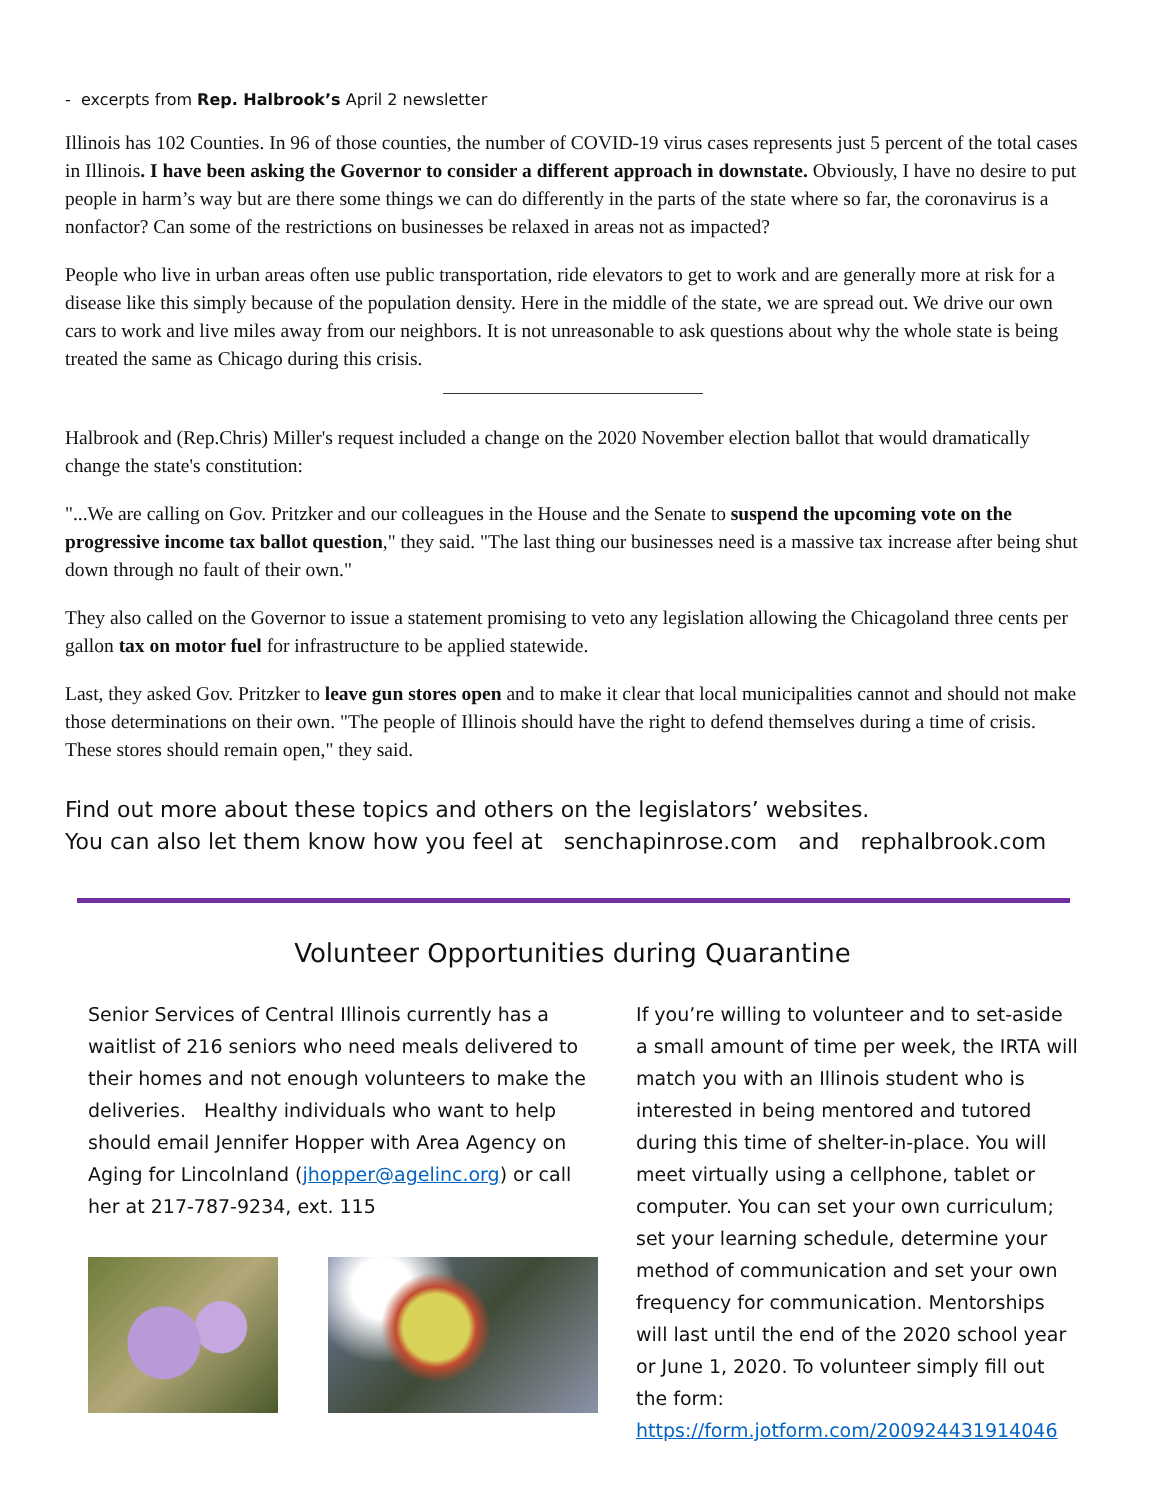- excerpts from Rep. Halbrook’s April 2 newsletter
Illinois has 102 Counties. In 96 of those counties, the number of COVID-19 virus cases represents just 5 percent of the total cases in Illinois. I have been asking the Governor to consider a different approach in downstate. Obviously, I have no desire to put people in harm’s way but are there some things we can do differently in the parts of the state where so far, the coronavirus is a nonfactor? Can some of the restrictions on businesses be relaxed in areas not as impacted?
People who live in urban areas often use public transportation, ride elevators to get to work and are generally more at risk for a disease like this simply because of the population density. Here in the middle of the state, we are spread out. We drive our own cars to work and live miles away from our neighbors. It is not unreasonable to ask questions about why the whole state is being treated the same as Chicago during this crisis.
Halbrook and (Rep.Chris) Miller's request included a change on the 2020 November election ballot that would dramatically change the state's constitution:
"...We are calling on Gov. Pritzker and our colleagues in the House and the Senate to suspend the upcoming vote on the progressive income tax ballot question," they said. "The last thing our businesses need is a massive tax increase after being shut down through no fault of their own."
They also called on the Governor to issue a statement promising to veto any legislation allowing the Chicagoland three cents per gallon tax on motor fuel for infrastructure to be applied statewide.
Last, they asked Gov. Pritzker to leave gun stores open and to make it clear that local municipalities cannot and should not make those determinations on their own. "The people of Illinois should have the right to defend themselves during a time of crisis. These stores should remain open," they said.
Find out more about these topics and others on the legislators’ websites.
You can also let them know how you feel at senchapinrose.com and rephalbrook.com
Volunteer Opportunities during Quarantine
Senior Services of Central Illinois currently has a waitlist of 216 seniors who need meals delivered to their homes and not enough volunteers to make the deliveries. Healthy individuals who want to help should email Jennifer Hopper with Area Agency on Aging for Lincolnland (jhopper@agelinc.org) or call her at 217-787-9234, ext. 115
If you’re willing to volunteer and to set-aside a small amount of time per week, the IRTA will match you with an Illinois student who is interested in being mentored and tutored during this time of shelter-in-place. You will meet virtually using a cellphone, tablet or computer. You can set your own curriculum; set your learning schedule, determine your method of communication and set your own frequency for communication. Mentorships will last until the end of the 2020 school year or June 1, 2020. To volunteer simply fill out the form: https://form.jotform.com/200924431914046